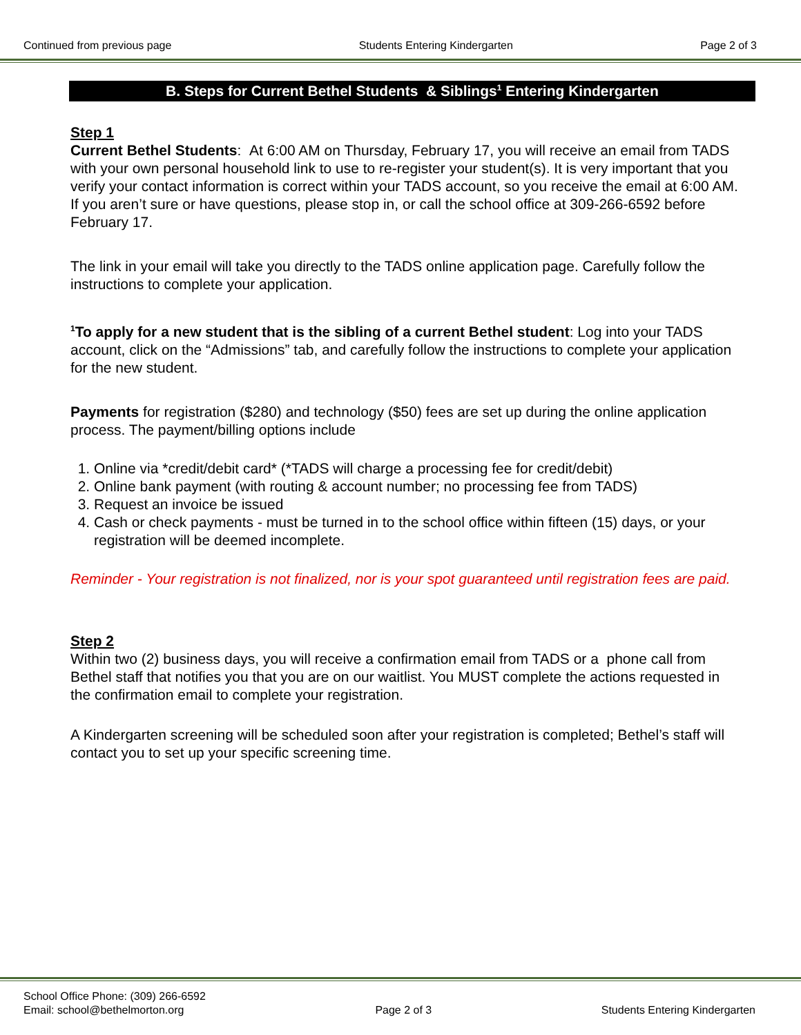Continued from previous page Students Entering Kindergarten Page 2 of 3
B. Steps for Current Bethel Students & Siblings<sup>1</sup> Entering Kindergarten
Step 1
Current Bethel Students: At 6:00 AM on Thursday, February 17, you will receive an email from TADS with your own personal household link to use to re-register your student(s). It is very important that you verify your contact information is correct within your TADS account, so you receive the email at 6:00 AM. If you aren’t sure or have questions, please stop in, or call the school office at 309-266-6592 before February 17.
The link in your email will take you directly to the TADS online application page. Carefully follow the instructions to complete your application.
<sup>1</sup> To apply for a new student that is the sibling of a current Bethel student: Log into your TADS account, click on the “Admissions” tab, and carefully follow the instructions to complete your application for the new student.
Payments for registration ($280) and technology ($50) fees are set up during the online application process. The payment/billing options include
1. Online via *credit/debit card* (*TADS will charge a processing fee for credit/debit)
2. Online bank payment (with routing & account number; no processing fee from TADS)
3. Request an invoice be issued
4. Cash or check payments - must be turned in to the school office within fifteen (15) days, or your registration will be deemed incomplete.
Reminder - Your registration is not finalized, nor is your spot guaranteed until registration fees are paid.
Step 2
Within two (2) business days, you will receive a confirmation email from TADS or a phone call from Bethel staff that notifies you that you are on our waitlist. You MUST complete the actions requested in the confirmation email to complete your registration.
A Kindergarten screening will be scheduled soon after your registration is completed; Bethel’s staff will contact you to set up your specific screening time.
School Office Phone: (309) 266-6592
Email: school@bethelmorton.org Page 2 of 3 Students Entering Kindergarten